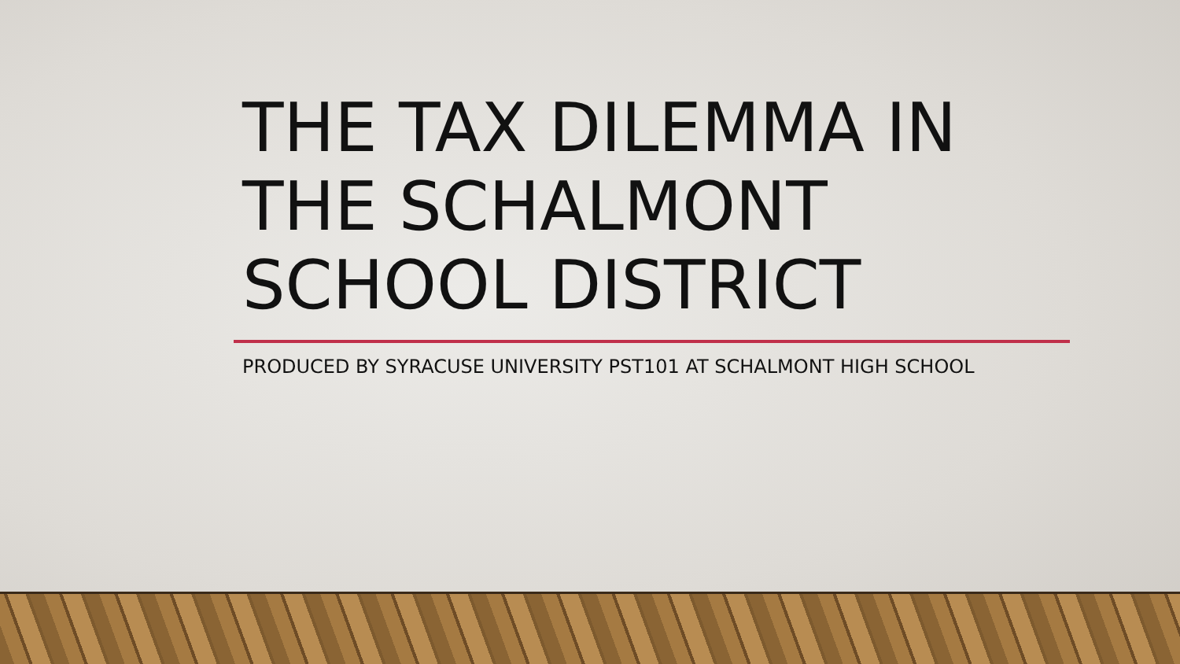THE TAX DILEMMA IN THE SCHALMONT SCHOOL DISTRICT
PRODUCED BY SYRACUSE UNIVERSITY PST101 AT SCHALMONT HIGH SCHOOL